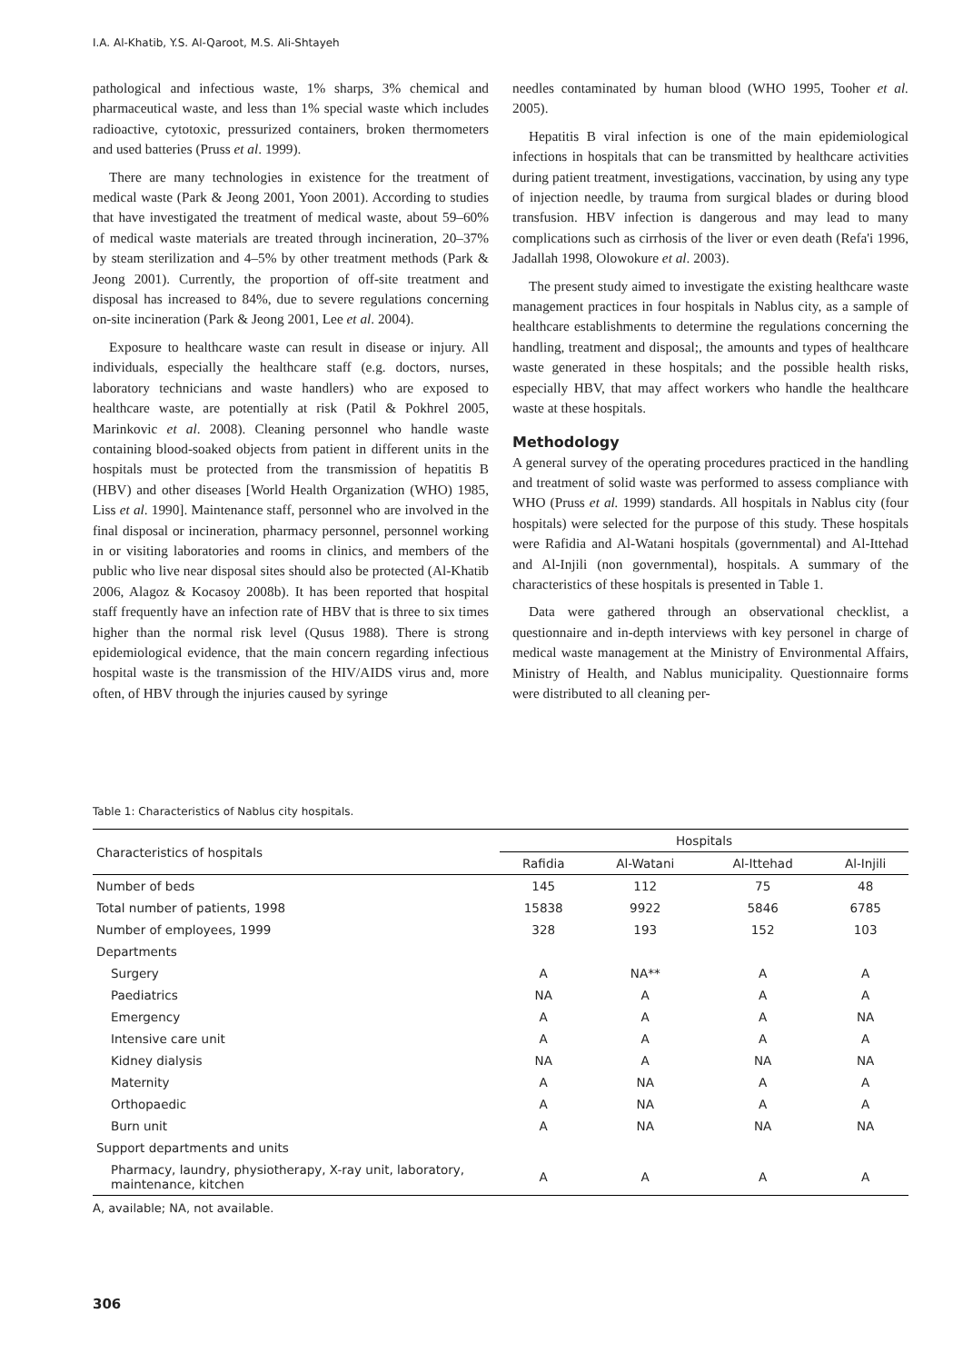I.A. Al-Khatib, Y.S. Al-Qaroot, M.S. Ali-Shtayeh
pathological and infectious waste, 1% sharps, 3% chemical and pharmaceutical waste, and less than 1% special waste which includes radioactive, cytotoxic, pressurized containers, broken thermometers and used batteries (Pruss et al. 1999).
There are many technologies in existence for the treatment of medical waste (Park & Jeong 2001, Yoon 2001). According to studies that have investigated the treatment of medical waste, about 59–60% of medical waste materials are treated through incineration, 20–37% by steam sterilization and 4–5% by other treatment methods (Park & Jeong 2001). Currently, the proportion of off-site treatment and disposal has increased to 84%, due to severe regulations concerning on-site incineration (Park & Jeong 2001, Lee et al. 2004).
Exposure to healthcare waste can result in disease or injury. All individuals, especially the healthcare staff (e.g. doctors, nurses, laboratory technicians and waste handlers) who are exposed to healthcare waste, are potentially at risk (Patil & Pokhrel 2005, Marinkovic et al. 2008). Cleaning personnel who handle waste containing blood-soaked objects from patient in different units in the hospitals must be protected from the transmission of hepatitis B (HBV) and other diseases [World Health Organization (WHO) 1985, Liss et al. 1990]. Maintenance staff, personnel who are involved in the final disposal or incineration, pharmacy personnel, personnel working in or visiting laboratories and rooms in clinics, and members of the public who live near disposal sites should also be protected (Al-Khatib 2006, Alagoz & Kocasoy 2008b). It has been reported that hospital staff frequently have an infection rate of HBV that is three to six times higher than the normal risk level (Qusus 1988). There is strong epidemiological evidence, that the main concern regarding infectious hospital waste is the transmission of the HIV/AIDS virus and, more often, of HBV through the injuries caused by syringe
needles contaminated by human blood (WHO 1995, Tooher et al. 2005).
Hepatitis B viral infection is one of the main epidemiological infections in hospitals that can be transmitted by healthcare activities during patient treatment, investigations, vaccination, by using any type of injection needle, by trauma from surgical blades or during blood transfusion. HBV infection is dangerous and may lead to many complications such as cirrhosis of the liver or even death (Refa'i 1996, Jadallah 1998, Olowokure et al. 2003).
The present study aimed to investigate the existing healthcare waste management practices in four hospitals in Nablus city, as a sample of healthcare establishments to determine the regulations concerning the handling, treatment and disposal;, the amounts and types of healthcare waste generated in these hospitals; and the possible health risks, especially HBV, that may affect workers who handle the healthcare waste at these hospitals.
Methodology
A general survey of the operating procedures practiced in the handling and treatment of solid waste was performed to assess compliance with WHO (Pruss et al. 1999) standards. All hospitals in Nablus city (four hospitals) were selected for the purpose of this study. These hospitals were Rafidia and Al-Watani hospitals (governmental) and Al-Ittehad and Al-Injili (non governmental), hospitals. A summary of the characteristics of these hospitals is presented in Table 1.
Data were gathered through an observational checklist, a questionnaire and in-depth interviews with key personel in charge of medical waste management at the Ministry of Environmental Affairs, Ministry of Health, and Nablus municipality. Questionnaire forms were distributed to all cleaning per-
Table 1: Characteristics of Nablus city hospitals.
| Characteristics of hospitals | Hospitals | | | |
| --- | --- | --- | --- | --- |
| | Rafidia | Al-Watani | Al-Ittehad | Al-Injili |
| Number of beds | 145 | 112 | 75 | 48 |
| Total number of patients, 1998 | 15838 | 9922 | 5846 | 6785 |
| Number of employees, 1999 | 328 | 193 | 152 | 103 |
| Departments | | | | |
| Surgery | A | NA** | A | A |
| Paediatrics | NA | A | A | A |
| Emergency | A | A | A | NA |
| Intensive care unit | A | A | A | A |
| Kidney dialysis | NA | A | NA | NA |
| Maternity | A | NA | A | A |
| Orthopaedic | A | NA | A | A |
| Burn unit | A | NA | NA | NA |
| Support departments and units | | | | |
| Pharmacy, laundry, physiotherapy, X-ray unit, laboratory, maintenance, kitchen | A | A | A | A |
A, available; NA, not available.
306